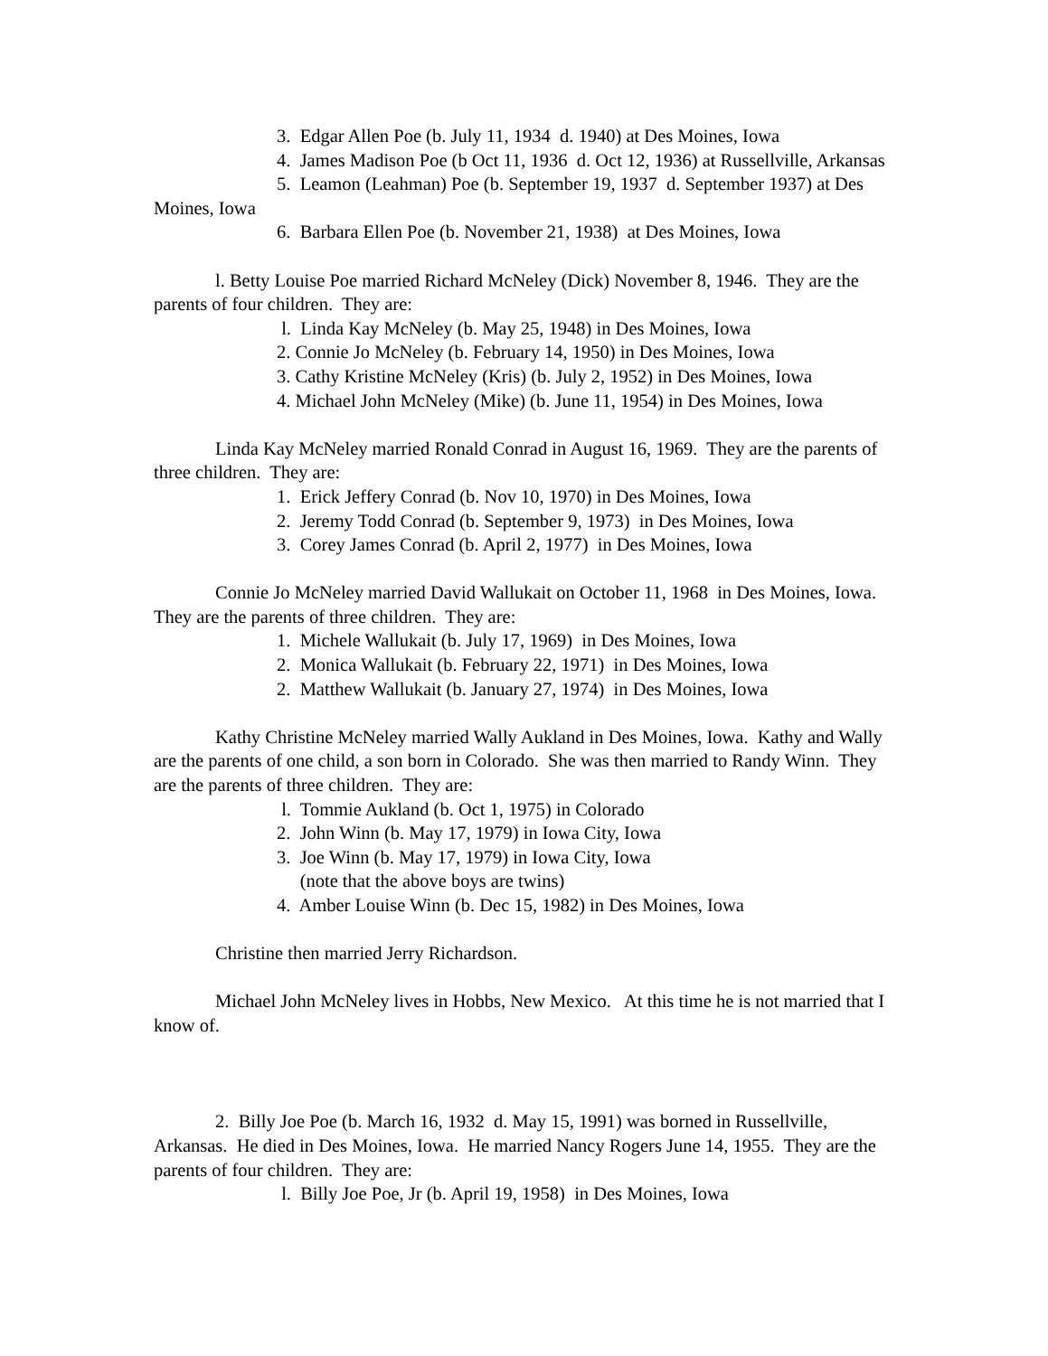3. Edgar Allen Poe (b. July 11, 1934 d. 1940) at Des Moines, Iowa
4. James Madison Poe (b Oct 11, 1936 d. Oct 12, 1936) at Russellville, Arkansas
5. Leamon (Leahman) Poe (b. September 19, 1937 d. September 1937) at Des Moines, Iowa
6. Barbara Ellen Poe (b. November 21, 1938) at Des Moines, Iowa
l. Betty Louise Poe married Richard McNeley (Dick) November 8, 1946. They are the parents of four children. They are:
l. Linda Kay McNeley (b. May 25, 1948) in Des Moines, Iowa
2. Connie Jo McNeley (b. February 14, 1950) in Des Moines, Iowa
3. Cathy Kristine McNeley (Kris) (b. July 2, 1952) in Des Moines, Iowa
4. Michael John McNeley (Mike) (b. June 11, 1954) in Des Moines, Iowa
Linda Kay McNeley married Ronald Conrad in August 16, 1969. They are the parents of three children. They are:
1. Erick Jeffery Conrad (b. Nov 10, 1970) in Des Moines, Iowa
2. Jeremy Todd Conrad (b. September 9, 1973) in Des Moines, Iowa
3. Corey James Conrad (b. April 2, 1977) in Des Moines, Iowa
Connie Jo McNeley married David Wallukait on October 11, 1968 in Des Moines, Iowa. They are the parents of three children. They are:
1. Michele Wallukait (b. July 17, 1969) in Des Moines, Iowa
2. Monica Wallukait (b. February 22, 1971) in Des Moines, Iowa
2. Matthew Wallukait (b. January 27, 1974) in Des Moines, Iowa
Kathy Christine McNeley married Wally Aukland in Des Moines, Iowa. Kathy and Wally are the parents of one child, a son born in Colorado. She was then married to Randy Winn. They are the parents of three children. They are:
l. Tommie Aukland (b. Oct 1, 1975) in Colorado
2. John Winn (b. May 17, 1979) in Iowa City, Iowa
3. Joe Winn (b. May 17, 1979) in Iowa City, Iowa
(note that the above boys are twins)
4. Amber Louise Winn (b. Dec 15, 1982) in Des Moines, Iowa
Christine then married Jerry Richardson.
Michael John McNeley lives in Hobbs, New Mexico. At this time he is not married that I know of.
2. Billy Joe Poe (b. March 16, 1932 d. May 15, 1991) was borned in Russellville, Arkansas. He died in Des Moines, Iowa. He married Nancy Rogers June 14, 1955. They are the parents of four children. They are:
l. Billy Joe Poe, Jr (b. April 19, 1958) in Des Moines, Iowa